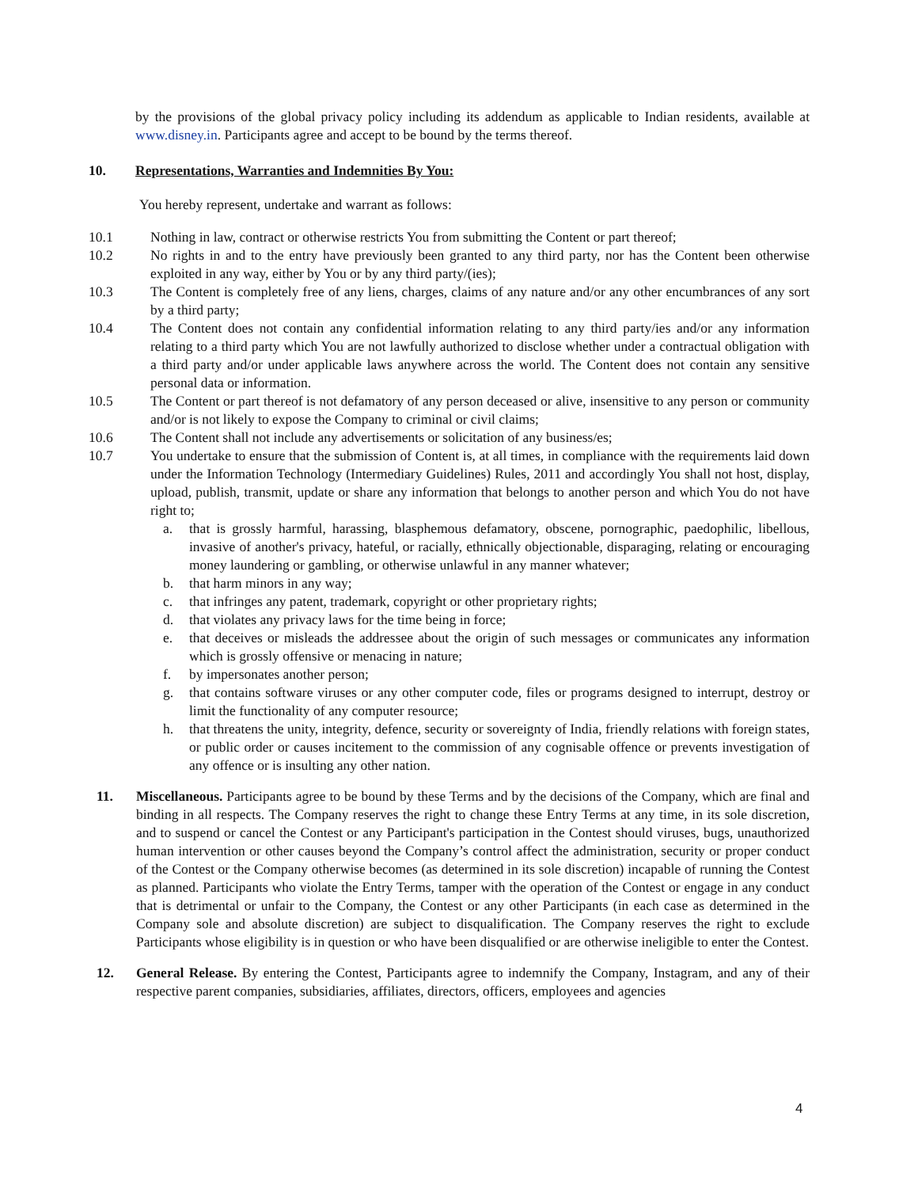by the provisions of the global privacy policy including its addendum as applicable to Indian residents, available at www.disney.in. Participants agree and accept to be bound by the terms thereof.
10. Representations, Warranties and Indemnities By You:
You hereby represent, undertake and warrant as follows:
10.1 Nothing in law, contract or otherwise restricts You from submitting the Content or part thereof;
10.2 No rights in and to the entry have previously been granted to any third party, nor has the Content been otherwise exploited in any way, either by You or by any third party/(ies);
10.3 The Content is completely free of any liens, charges, claims of any nature and/or any other encumbrances of any sort by a third party;
10.4 The Content does not contain any confidential information relating to any third party/ies and/or any information relating to a third party which You are not lawfully authorized to disclose whether under a contractual obligation with a third party and/or under applicable laws anywhere across the world. The Content does not contain any sensitive personal data or information.
10.5 The Content or part thereof is not defamatory of any person deceased or alive, insensitive to any person or community and/or is not likely to expose the Company to criminal or civil claims;
10.6 The Content shall not include any advertisements or solicitation of any business/es;
10.7 You undertake to ensure that the submission of Content is, at all times, in compliance with the requirements laid down under the Information Technology (Intermediary Guidelines) Rules, 2011 and accordingly You shall not host, display, upload, publish, transmit, update or share any information that belongs to another person and which You do not have right to;
a. that is grossly harmful, harassing, blasphemous defamatory, obscene, pornographic, paedophilic, libellous, invasive of another's privacy, hateful, or racially, ethnically objectionable, disparaging, relating or encouraging money laundering or gambling, or otherwise unlawful in any manner whatever;
b. that harm minors in any way;
c. that infringes any patent, trademark, copyright or other proprietary rights;
d. that violates any privacy laws for the time being in force;
e. that deceives or misleads the addressee about the origin of such messages or communicates any information which is grossly offensive or menacing in nature;
f. by impersonates another person;
g. that contains software viruses or any other computer code, files or programs designed to interrupt, destroy or limit the functionality of any computer resource;
h. that threatens the unity, integrity, defence, security or sovereignty of India, friendly relations with foreign states, or public order or causes incitement to the commission of any cognisable offence or prevents investigation of any offence or is insulting any other nation.
11. Miscellaneous. Participants agree to be bound by these Terms and by the decisions of the Company, which are final and binding in all respects. The Company reserves the right to change these Entry Terms at any time, in its sole discretion, and to suspend or cancel the Contest or any Participant's participation in the Contest should viruses, bugs, unauthorized human intervention or other causes beyond the Company’s control affect the administration, security or proper conduct of the Contest or the Company otherwise becomes (as determined in its sole discretion) incapable of running the Contest as planned. Participants who violate the Entry Terms, tamper with the operation of the Contest or engage in any conduct that is detrimental or unfair to the Company, the Contest or any other Participants (in each case as determined in the Company sole and absolute discretion) are subject to disqualification. The Company reserves the right to exclude Participants whose eligibility is in question or who have been disqualified or are otherwise ineligible to enter the Contest.
12. General Release. By entering the Contest, Participants agree to indemnify the Company, Instagram, and any of their respective parent companies, subsidiaries, affiliates, directors, officers, employees and agencies
4